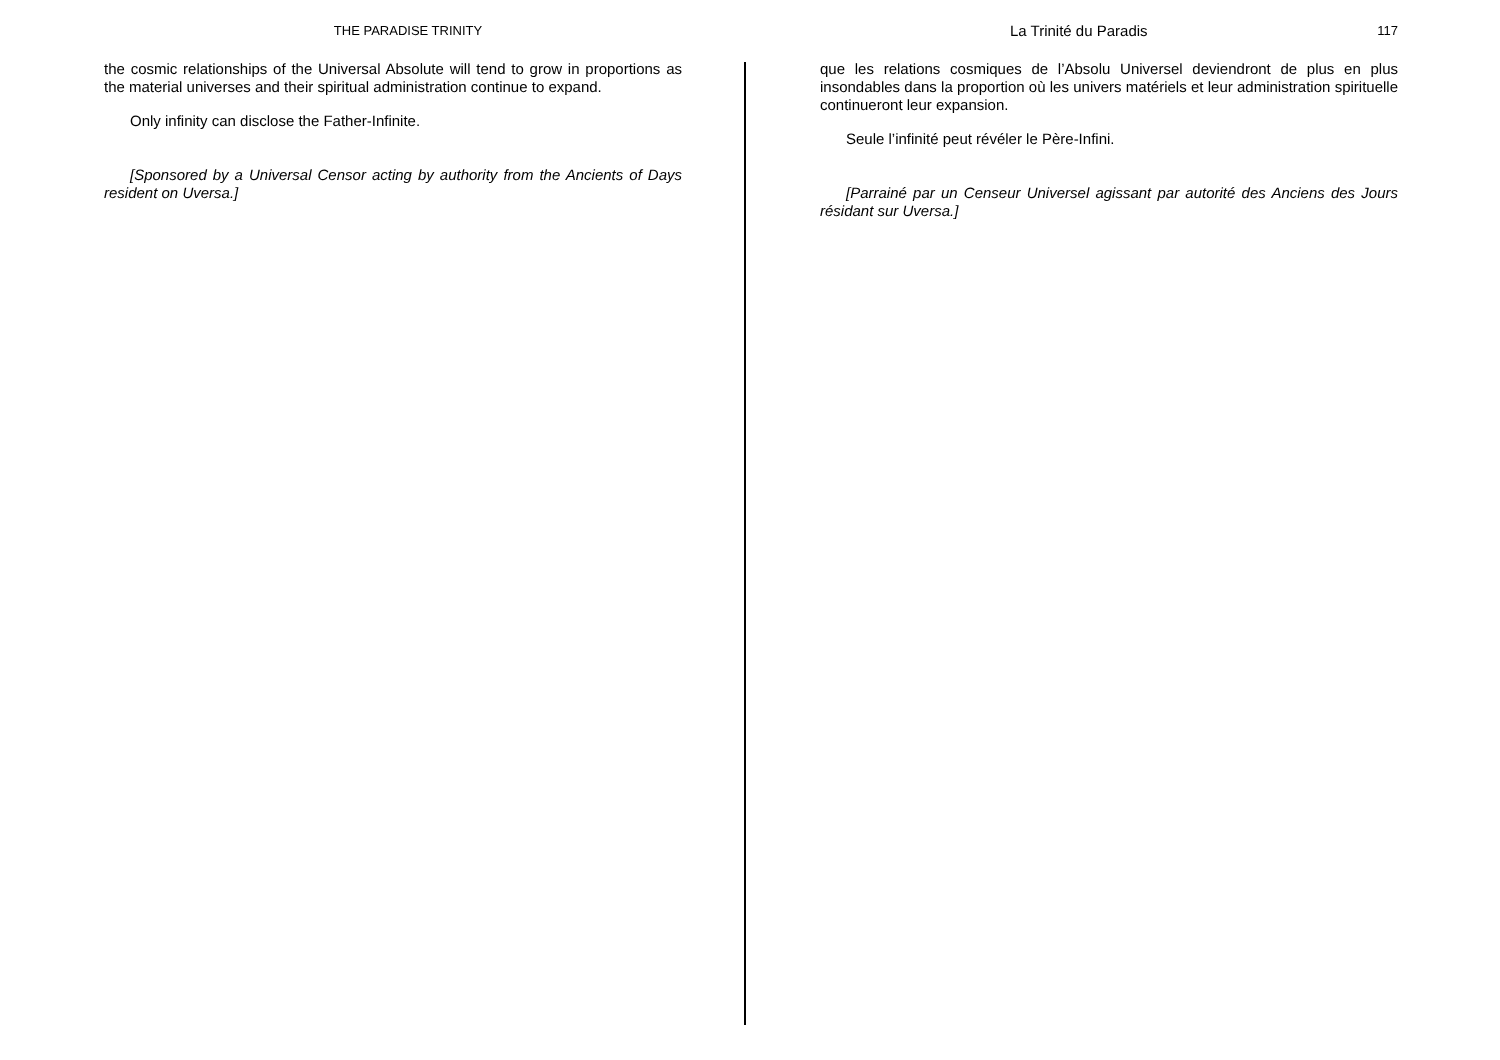THE PARADISE TRINITY
the cosmic relationships of the Universal Absolute will tend to grow in proportions as the material universes and their spiritual administration continue to expand.
Only infinity can disclose the Father-Infinite.
[Sponsored by a Universal Censor acting by authority from the Ancients of Days resident on Uversa.]
La Trinité du Paradis 117
que les relations cosmiques de l’Absolu Universel deviendront de plus en plus insondables dans la proportion où les univers matériels et leur administration spirituelle continueront leur expansion.
Seule l’infinité peut révéler le Père-Infini.
[Parrainé par un Censeur Universel agissant par autorité des Anciens des Jours résidant sur Uversa.]